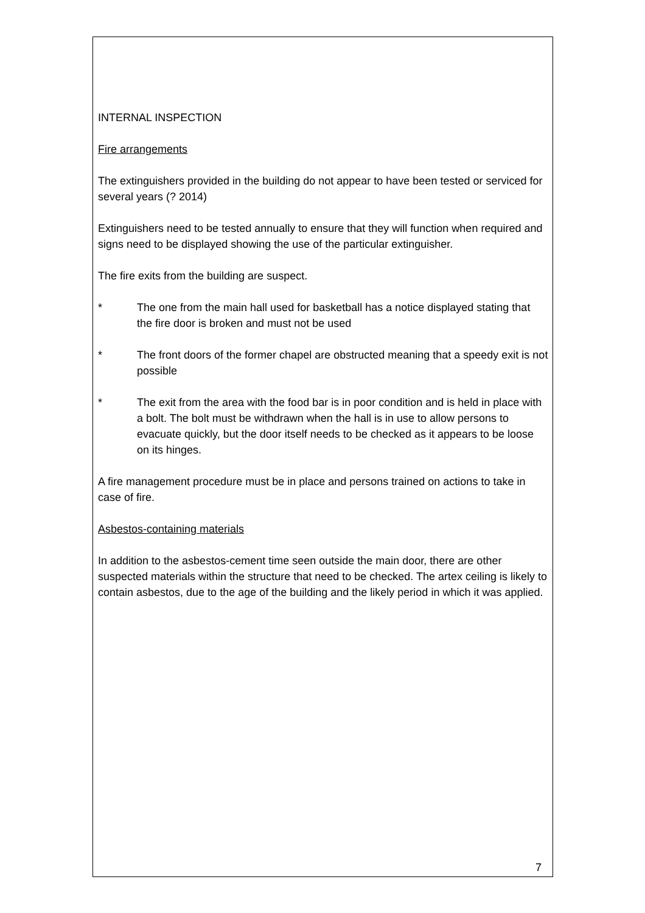INTERNAL INSPECTION
Fire arrangements
The extinguishers provided in the building do not appear to have been tested or serviced for several years (? 2014)
Extinguishers need to be tested annually to ensure that they will function when required and signs need to be displayed showing the use of the particular extinguisher.
The fire exits from the building are suspect.
* The one from the main hall used for basketball has a notice displayed stating that the fire door is broken and must not be used
* The front doors of the former chapel are obstructed meaning that a speedy exit is not possible
* The exit from the area with the food bar is in poor condition and is held in place with a bolt. The bolt must be withdrawn when the hall is in use to allow persons to evacuate quickly, but the door itself needs to be checked as it appears to be loose on its hinges.
A fire management procedure must be in place and persons trained on actions to take in case of fire.
Asbestos-containing materials
In addition to the asbestos-cement time seen outside the main door, there are other suspected materials within the structure that need to be checked. The artex ceiling is likely to contain asbestos, due to the age of the building and the likely period in which it was applied.
7